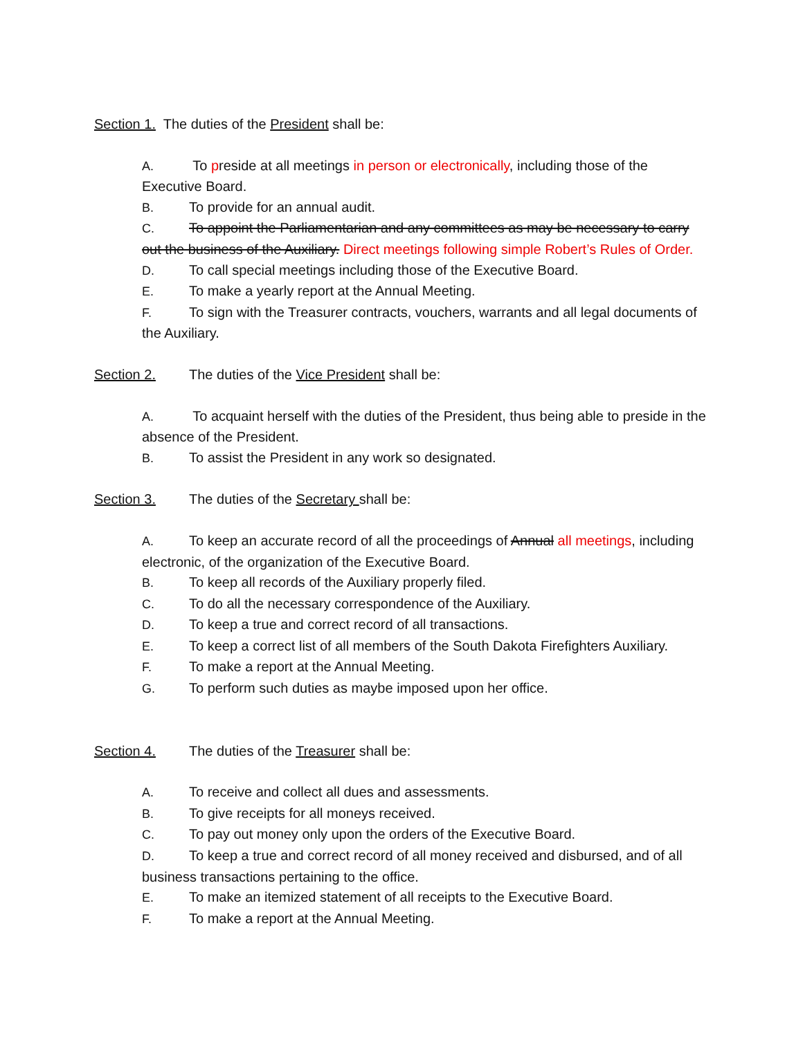Section 1. The duties of the President shall be:
A. To preside at all meetings in person or electronically, including those of the Executive Board.
B. To provide for an annual audit.
C. To appoint the Parliamentarian and any committees as may be necessary to carry out the business of the Auxiliary. Direct meetings following simple Robert’s Rules of Order.
D. To call special meetings including those of the Executive Board.
E. To make a yearly report at the Annual Meeting.
F. To sign with the Treasurer contracts, vouchers, warrants and all legal documents of the Auxiliary.
Section 2. The duties of the Vice President shall be:
A. To acquaint herself with the duties of the President, thus being able to preside in the absence of the President.
B. To assist the President in any work so designated.
Section 3. The duties of the Secretary shall be:
A. To keep an accurate record of all the proceedings of Annual all meetings, including electronic, of the organization of the Executive Board.
B. To keep all records of the Auxiliary properly filed.
C. To do all the necessary correspondence of the Auxiliary.
D. To keep a true and correct record of all transactions.
E. To keep a correct list of all members of the South Dakota Firefighters Auxiliary.
F. To make a report at the Annual Meeting.
G. To perform such duties as maybe imposed upon her office.
Section 4. The duties of the Treasurer shall be:
A. To receive and collect all dues and assessments.
B. To give receipts for all moneys received.
C. To pay out money only upon the orders of the Executive Board.
D. To keep a true and correct record of all money received and disbursed, and of all business transactions pertaining to the office.
E. To make an itemized statement of all receipts to the Executive Board.
F. To make a report at the Annual Meeting.